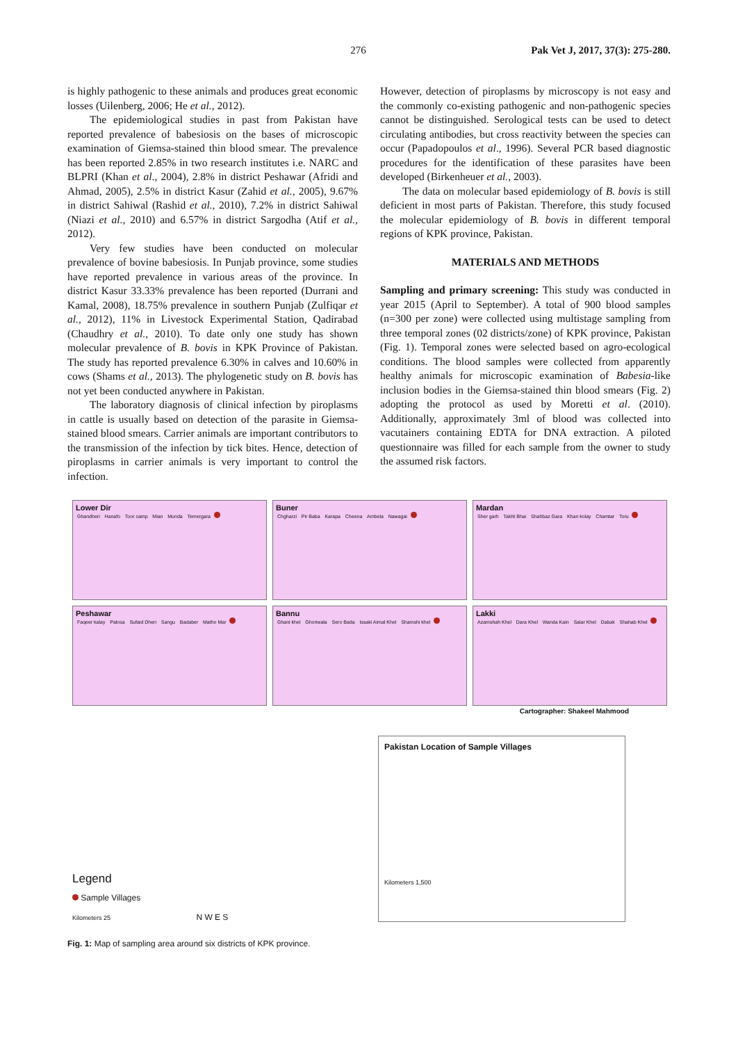276 Pak Vet J, 2017, 37(3): 275-280.
is highly pathogenic to these animals and produces great economic losses (Uilenberg, 2006; He et al., 2012).
The epidemiological studies in past from Pakistan have reported prevalence of babesiosis on the bases of microscopic examination of Giemsa-stained thin blood smear. The prevalence has been reported 2.85% in two research institutes i.e. NARC and BLPRI (Khan et al., 2004), 2.8% in district Peshawar (Afridi and Ahmad, 2005), 2.5% in district Kasur (Zahid et al., 2005), 9.67% in district Sahiwal (Rashid et al., 2010), 7.2% in district Sahiwal (Niazi et al., 2010) and 6.57% in district Sargodha (Atif et al., 2012).
Very few studies have been conducted on molecular prevalence of bovine babesiosis. In Punjab province, some studies have reported prevalence in various areas of the province. In district Kasur 33.33% prevalence has been reported (Durrani and Kamal, 2008), 18.75% prevalence in southern Punjab (Zulfiqar et al., 2012), 11% in Livestock Experimental Station, Qadirabad (Chaudhry et al., 2010). To date only one study has shown molecular prevalence of B. bovis in KPK Province of Pakistan. The study has reported prevalence 6.30% in calves and 10.60% in cows (Shams et al., 2013). The phylogenetic study on B. bovis has not yet been conducted anywhere in Pakistan.
The laboratory diagnosis of clinical infection by piroplasms in cattle is usually based on detection of the parasite in Giemsa-stained blood smears. Carrier animals are important contributors to the transmission of the infection by tick bites. Hence, detection of piroplasms in carrier animals is very important to control the infection.
However, detection of piroplasms by microscopy is not easy and the commonly co-existing pathogenic and non-pathogenic species cannot be distinguished. Serological tests can be used to detect circulating antibodies, but cross reactivity between the species can occur (Papadopoulos et al., 1996). Several PCR based diagnostic procedures for the identification of these parasites have been developed (Birkenheuer et al., 2003).
The data on molecular based epidemiology of B. bovis is still deficient in most parts of Pakistan. Therefore, this study focused the molecular epidemiology of B. bovis in different temporal regions of KPK province, Pakistan.
MATERIALS AND METHODS
Sampling and primary screening: This study was conducted in year 2015 (April to September). A total of 900 blood samples (n=300 per zone) were collected using multistage sampling from three temporal zones (02 districts/zone) of KPK province, Pakistan (Fig. 1). Temporal zones were selected based on agro-ecological conditions. The blood samples were collected from apparently healthy animals for microscopic examination of Babesia-like inclusion bodies in the Giemsa-stained thin blood smears (Fig. 2) adopting the protocol as used by Moretti et al. (2010). Additionally, approximately 3ml of blood was collected into vacutainers containing EDTA for DNA extraction. A piloted questionnaire was filled for each sample from the owner to study the assumed risk factors.
Lower Dir
Ghandheri Hanafo Toor camp Mian Munda Temergara
Buner
Chgharzi Pir Baba Karapa Cheena Ambela Nawagai
Mardan
Sher garh Takht Bhai Shahbaz Gara Khan kolay Chamtar Toru
Peshawar
Faqeer kalay Palosa Sufaid Dheri Sangu Badaber Matho Mar
Bannu
Ghani khel Ghoriwala Sero Bada Issaki Aimal Khel Shamshi khel
Lakki
Azamshah Khel Dara Khel Wanda Kain Salar Khel Dabak Shahab Khel
Cartographer: Shakeel Mahmood
Legend
Sample Villages
Kilometers 25 N W E S
Pakistan Location of Sample Villages
Kilometers 1,500
Fig. 1: Map of sampling area around six districts of KPK province.